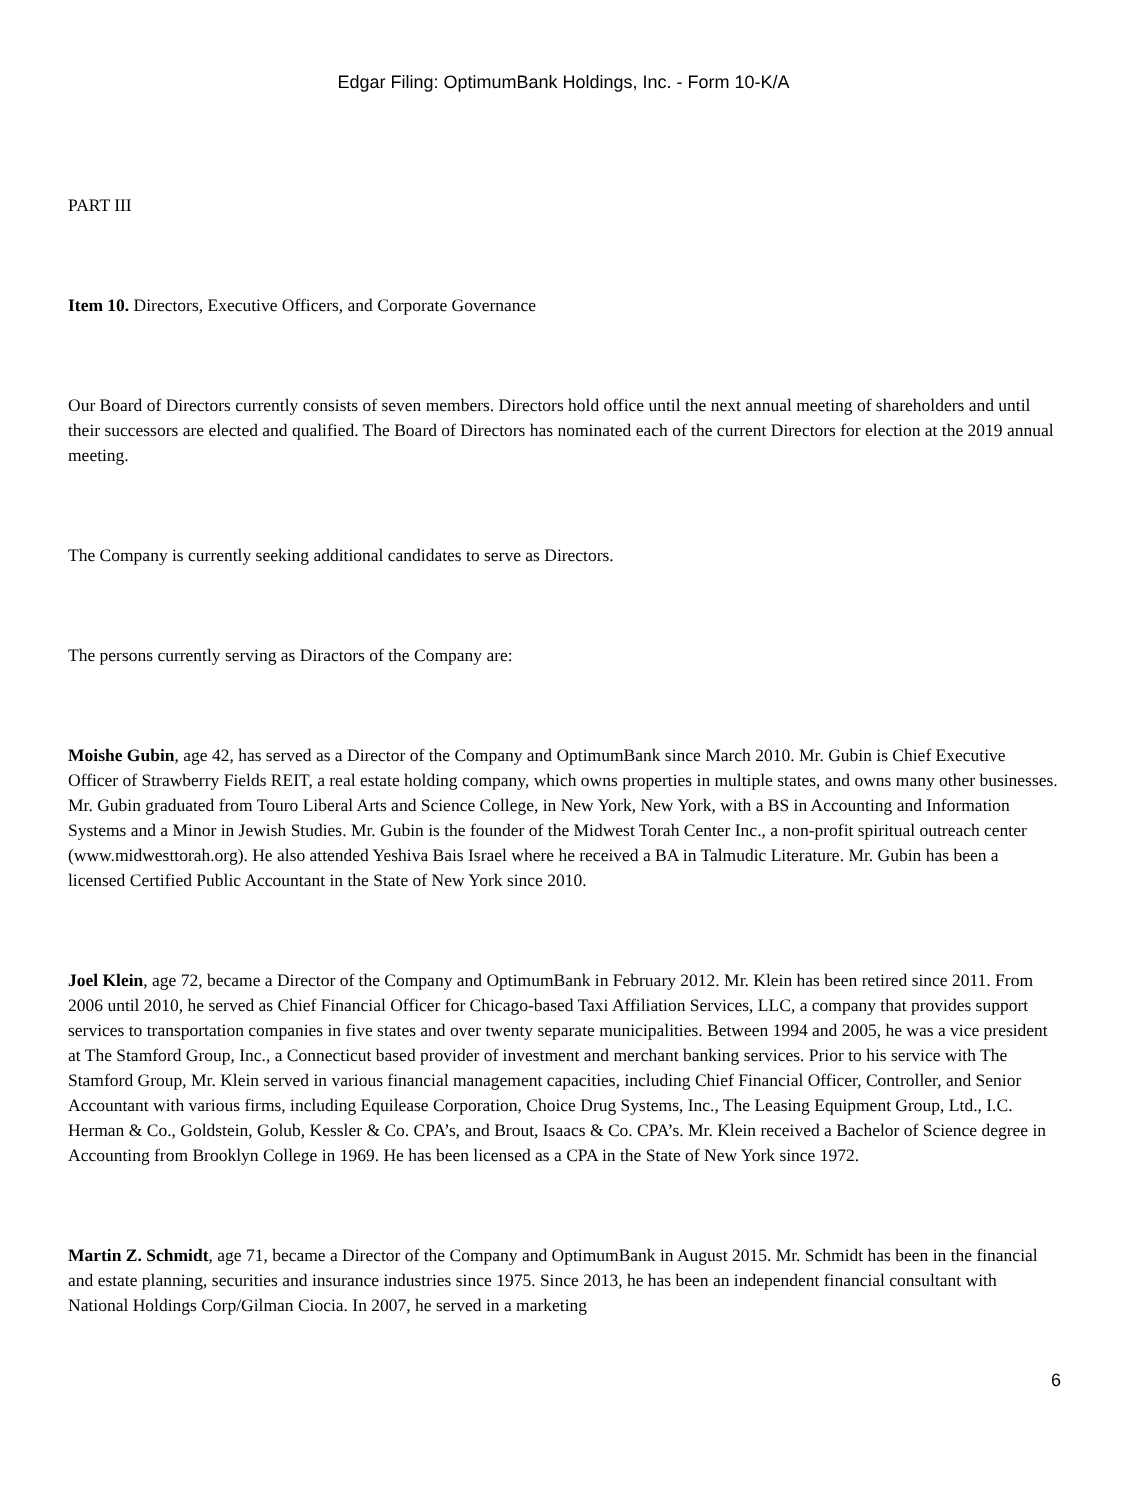Edgar Filing: OptimumBank Holdings, Inc. - Form 10-K/A
PART III
Item 10. Directors, Executive Officers, and Corporate Governance
Our Board of Directors currently consists of seven members. Directors hold office until the next annual meeting of shareholders and until their successors are elected and qualified. The Board of Directors has nominated each of the current Directors for election at the 2019 annual meeting.
The Company is currently seeking additional candidates to serve as Directors.
The persons currently serving as Diractors of the Company are:
Moishe Gubin, age 42, has served as a Director of the Company and OptimumBank since March 2010. Mr. Gubin is Chief Executive Officer of Strawberry Fields REIT, a real estate holding company, which owns properties in multiple states, and owns many other businesses. Mr. Gubin graduated from Touro Liberal Arts and Science College, in New York, New York, with a BS in Accounting and Information Systems and a Minor in Jewish Studies. Mr. Gubin is the founder of the Midwest Torah Center Inc., a non-profit spiritual outreach center (www.midwesttorah.org). He also attended Yeshiva Bais Israel where he received a BA in Talmudic Literature. Mr. Gubin has been a licensed Certified Public Accountant in the State of New York since 2010.
Joel Klein, age 72, became a Director of the Company and OptimumBank in February 2012. Mr. Klein has been retired since 2011. From 2006 until 2010, he served as Chief Financial Officer for Chicago-based Taxi Affiliation Services, LLC, a company that provides support services to transportation companies in five states and over twenty separate municipalities. Between 1994 and 2005, he was a vice president at The Stamford Group, Inc., a Connecticut based provider of investment and merchant banking services. Prior to his service with The Stamford Group, Mr. Klein served in various financial management capacities, including Chief Financial Officer, Controller, and Senior Accountant with various firms, including Equilease Corporation, Choice Drug Systems, Inc., The Leasing Equipment Group, Ltd., I.C. Herman & Co., Goldstein, Golub, Kessler & Co. CPA’s, and Brout, Isaacs & Co. CPA’s. Mr. Klein received a Bachelor of Science degree in Accounting from Brooklyn College in 1969. He has been licensed as a CPA in the State of New York since 1972.
Martin Z. Schmidt, age 71, became a Director of the Company and OptimumBank in August 2015. Mr. Schmidt has been in the financial and estate planning, securities and insurance industries since 1975. Since 2013, he has been an independent financial consultant with National Holdings Corp/Gilman Ciocia. In 2007, he served in a marketing
6